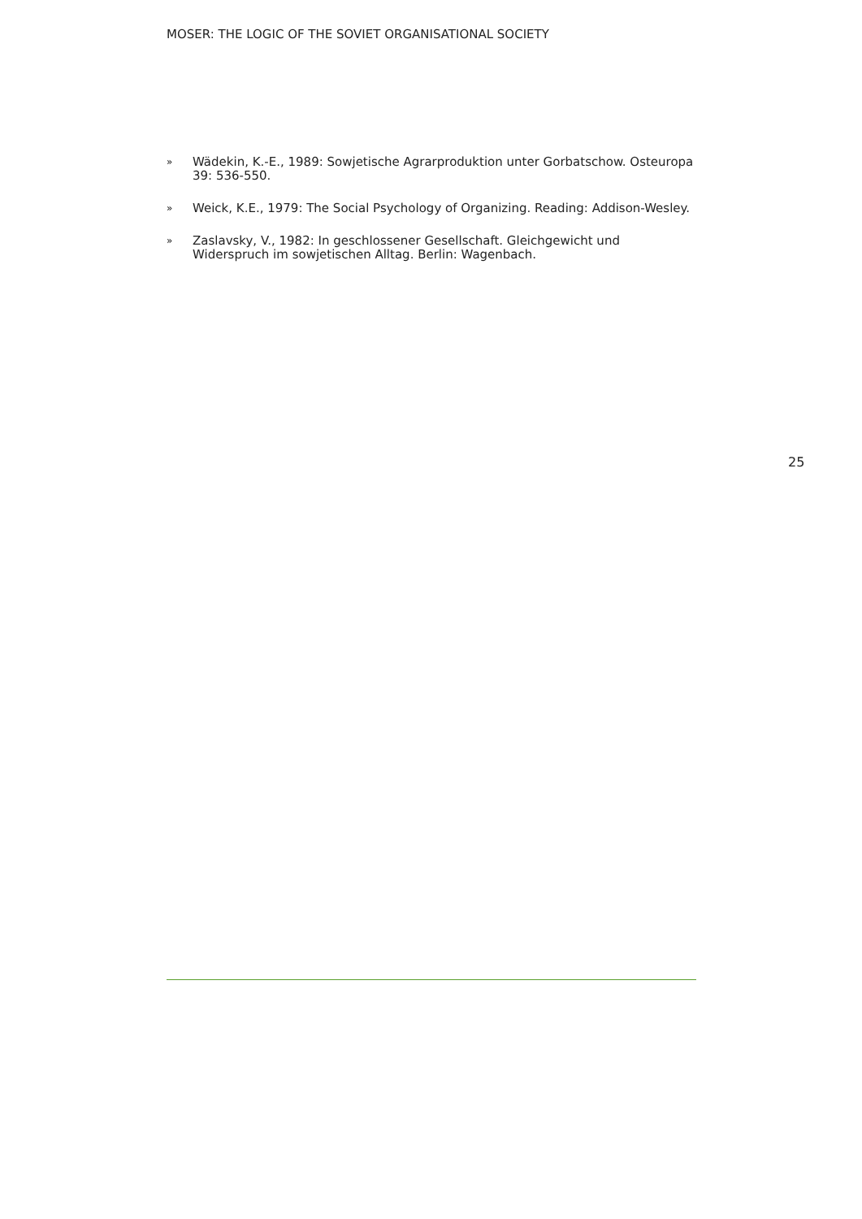MOSER: THE LOGIC OF THE SOVIET ORGANISATIONAL SOCIETY
» Wädekin, K.-E., 1989: Sowjetische Agrarproduktion unter Gorbatschow. Osteuropa 39: 536-550.
» Weick, K.E., 1979: The Social Psychology of Organizing. Reading: Addison-Wesley.
» Zaslavsky, V., 1982: In geschlossener Gesellschaft. Gleichgewicht und Widerspruch im sowjetischen Alltag. Berlin: Wagenbach.
25